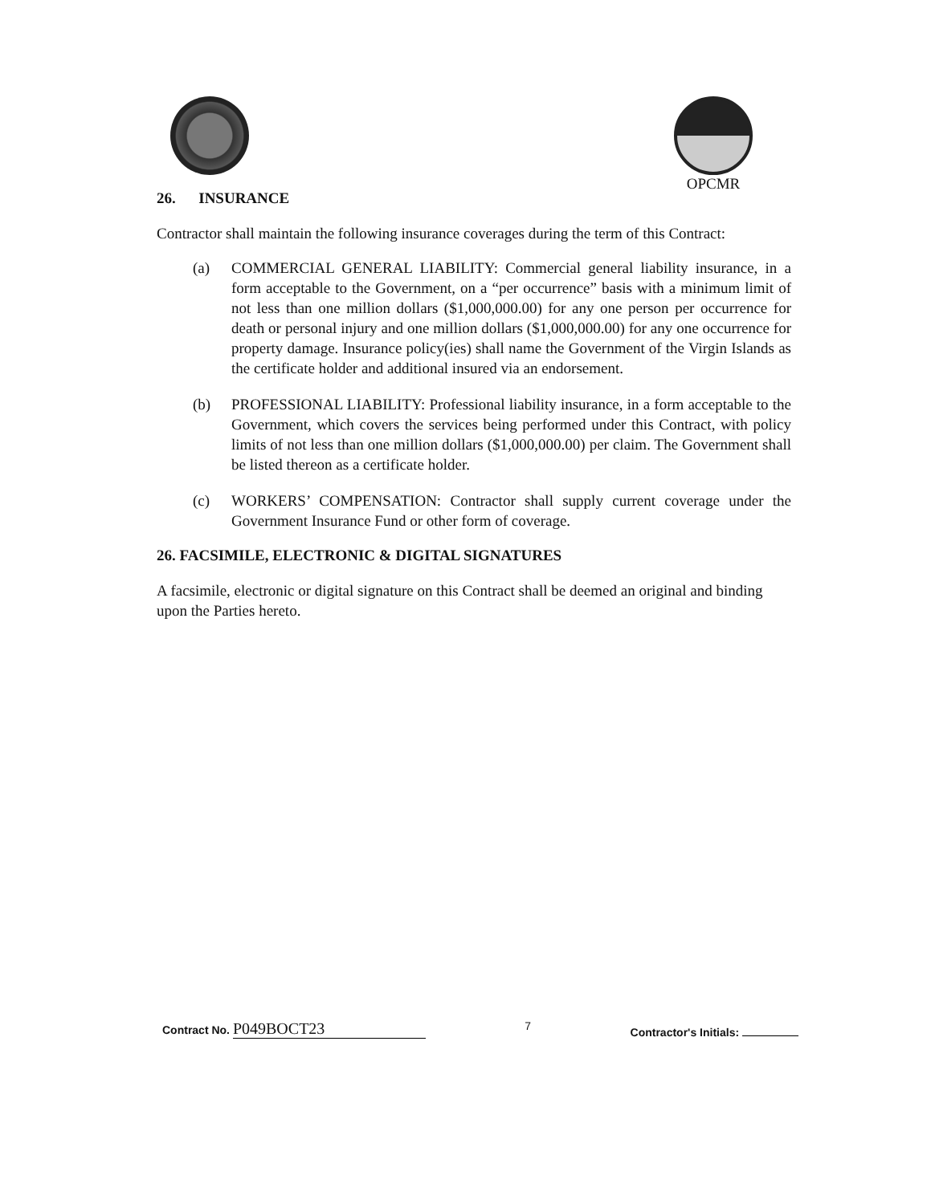OPCMR
26. INSURANCE
Contractor shall maintain the following insurance coverages during the term of this Contract:
(a) COMMERCIAL GENERAL LIABILITY: Commercial general liability insurance, in a form acceptable to the Government, on a “per occurrence” basis with a minimum limit of not less than one million dollars ($1,000,000.00) for any one person per occurrence for death or personal injury and one million dollars ($1,000,000.00) for any one occurrence for property damage. Insurance policy(ies) shall name the Government of the Virgin Islands as the certificate holder and additional insured via an endorsement.
(b) PROFESSIONAL LIABILITY: Professional liability insurance, in a form acceptable to the Government, which covers the services being performed under this Contract, with policy limits of not less than one million dollars ($1,000,000.00) per claim. The Government shall be listed thereon as a certificate holder.
(c) WORKERS’ COMPENSATION: Contractor shall supply current coverage under the Government Insurance Fund or other form of coverage.
26. FACSIMILE, ELECTRONIC & DIGITAL SIGNATURES
A facsimile, electronic or digital signature on this Contract shall be deemed an original and binding upon the Parties hereto.
Contract No. P049BOCT23
7 Contractor's Initials: